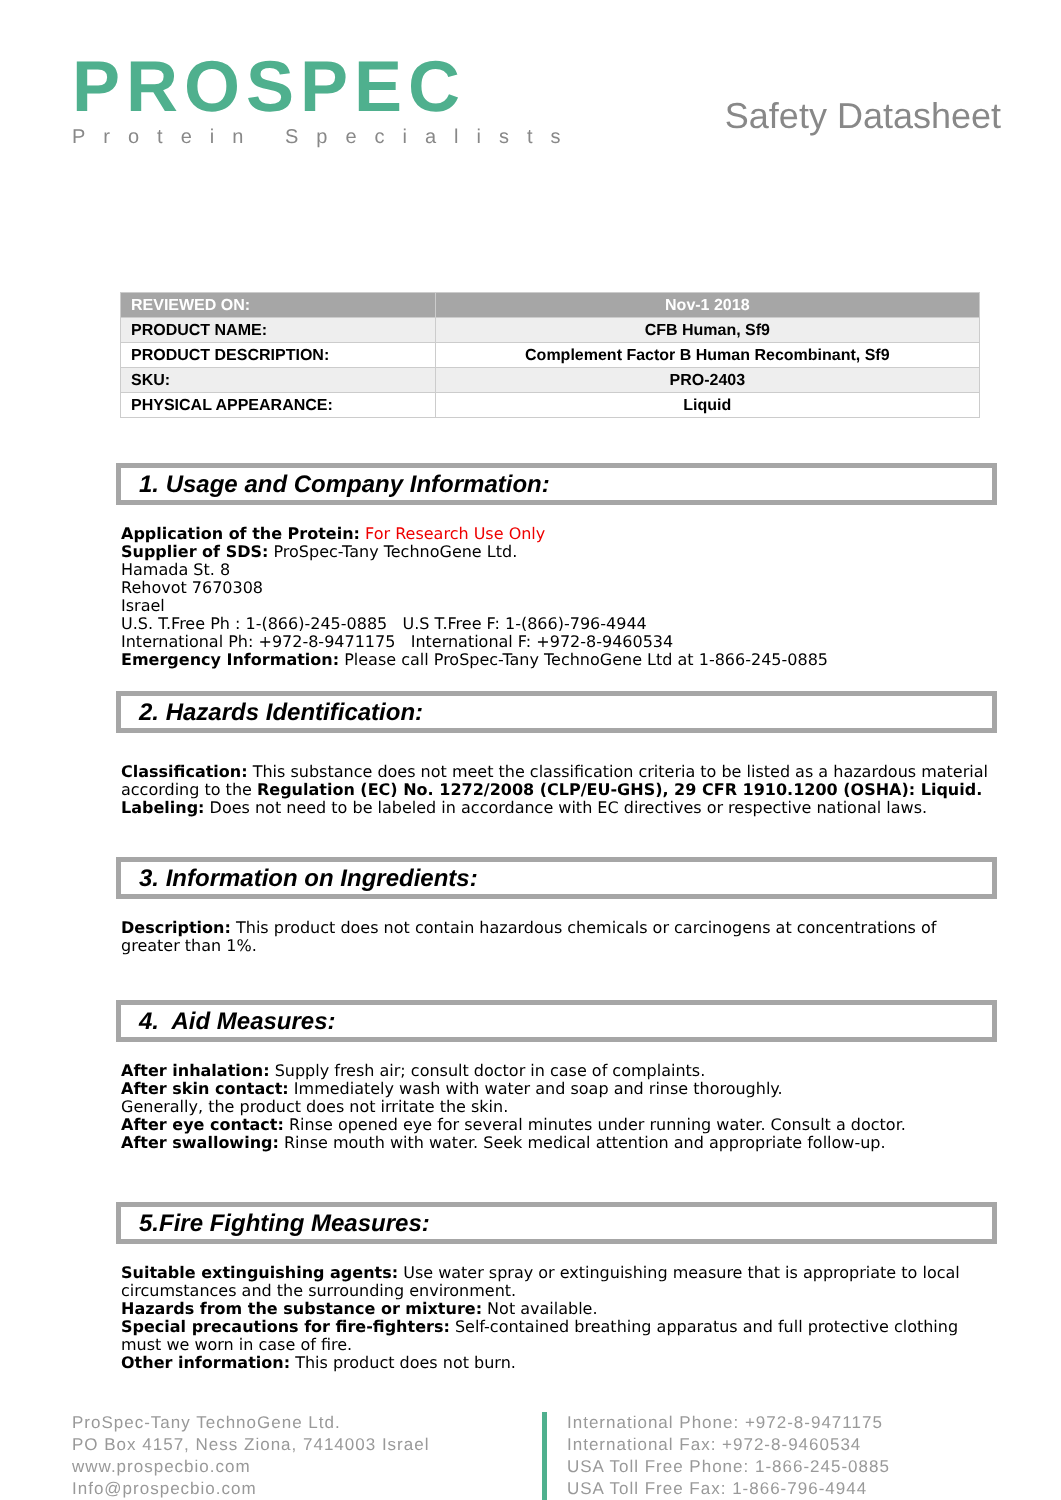PROSPEC
Protein Specialists
Safety Datasheet
| REVIEWED ON: | Nov-1 2018 |
| PRODUCT NAME: | CFB Human, Sf9 |
| PRODUCT DESCRIPTION: | Complement Factor B Human Recombinant, Sf9 |
| SKU: | PRO-2403 |
| PHYSICAL APPEARANCE: | Liquid |
1. Usage and Company Information:
Application of the Protein: For Research Use Only
Supplier of SDS: ProSpec-Tany TechnoGene Ltd.
Hamada St. 8
Rehovot 7670308
Israel
U.S. T.Free Ph : 1-(866)-245-0885 U.S T.Free F: 1-(866)-796-4944
International Ph: +972-8-9471175 International F: +972-8-9460534
Emergency Information: Please call ProSpec-Tany TechnoGene Ltd at 1-866-245-0885
2. Hazards Identification:
Classification: This substance does not meet the classification criteria to be listed as a hazardous material according to the Regulation (EC) No. 1272/2008 (CLP/EU-GHS), 29 CFR 1910.1200 (OSHA): Liquid.
Labeling: Does not need to be labeled in accordance with EC directives or respective national laws.
3. Information on Ingredients:
Description: This product does not contain hazardous chemicals or carcinogens at concentrations of greater than 1%.
4. Aid Measures:
After inhalation: Supply fresh air; consult doctor in case of complaints.
After skin contact: Immediately wash with water and soap and rinse thoroughly.
Generally, the product does not irritate the skin.
After eye contact: Rinse opened eye for several minutes under running water. Consult a doctor.
After swallowing: Rinse mouth with water. Seek medical attention and appropriate follow-up.
5.Fire Fighting Measures:
Suitable extinguishing agents: Use water spray or extinguishing measure that is appropriate to local circumstances and the surrounding environment.
Hazards from the substance or mixture: Not available.
Special precautions for fire-fighters: Self-contained breathing apparatus and full protective clothing must we worn in case of fire.
Other information: This product does not burn.
ProSpec-Tany TechnoGene Ltd.
PO Box 4157, Ness Ziona, 7414003 Israel
www.prospecbio.com
Info@prospecbio.com
International Phone: +972-8-9471175
International Fax: +972-8-9460534
USA Toll Free Phone: 1-866-245-0885
USA Toll Free Fax: 1-866-796-4944